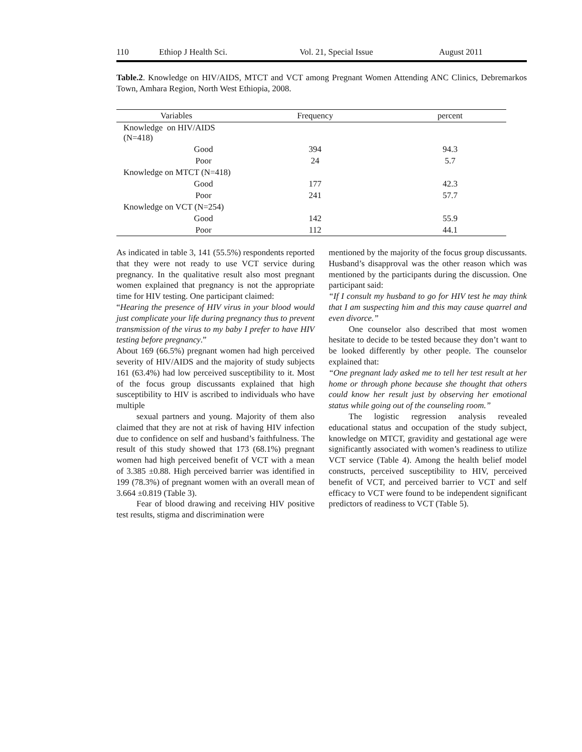110 Ethiop J Health Sci. Vol. 21, Special Issue August 2011
Table.2. Knowledge on HIV/AIDS, MTCT and VCT among Pregnant Women Attending ANC Clinics, Debremarkos Town, Amhara Region, North West Ethiopia, 2008.
| Variables | Frequency | percent |
| --- | --- | --- |
| Knowledge on HIV/AIDS (N=418) | | |
| Good | 394 | 94.3 |
| Poor | 24 | 5.7 |
| Knowledge on MTCT (N=418) | | |
| Good | 177 | 42.3 |
| Poor | 241 | 57.7 |
| Knowledge on VCT (N=254) | | |
| Good | 142 | 55.9 |
| Poor | 112 | 44.1 |
As indicated in table 3, 141 (55.5%) respondents reported that they were not ready to use VCT service during pregnancy. In the qualitative result also most pregnant women explained that pregnancy is not the appropriate time for HIV testing. One participant claimed:
“Hearing the presence of HIV virus in your blood would just complicate your life during pregnancy thus to prevent transmission of the virus to my baby I prefer to have HIV testing before pregnancy.”
About 169 (66.5%) pregnant women had high perceived severity of HIV/AIDS and the majority of study subjects 161 (63.4%) had low perceived susceptibility to it. Most of the focus group discussants explained that high susceptibility to HIV is ascribed to individuals who have multiple
sexual partners and young. Majority of them also claimed that they are not at risk of having HIV infection due to confidence on self and husband’s faithfulness. The result of this study showed that 173 (68.1%) pregnant women had high perceived benefit of VCT with a mean of 3.385 ±0.88. High perceived barrier was identified in 199 (78.3%) of pregnant women with an overall mean of 3.664 ±0.819 (Table 3).
Fear of blood drawing and receiving HIV positive test results, stigma and discrimination were
mentioned by the majority of the focus group discussants. Husband’s disapproval was the other reason which was mentioned by the participants during the discussion. One participant said:
“If I consult my husband to go for HIV test he may think that I am suspecting him and this may cause quarrel and even divorce.”
One counselor also described that most women hesitate to decide to be tested because they don’t want to be looked differently by other people. The counselor explained that:
“One pregnant lady asked me to tell her test result at her home or through phone because she thought that others could know her result just by observing her emotional status while going out of the counseling room.”
The logistic regression analysis revealed educational status and occupation of the study subject, knowledge on MTCT, gravidity and gestational age were significantly associated with women’s readiness to utilize VCT service (Table 4). Among the health belief model constructs, perceived susceptibility to HIV, perceived benefit of VCT, and perceived barrier to VCT and self efficacy to VCT were found to be independent significant predictors of readiness to VCT (Table 5).